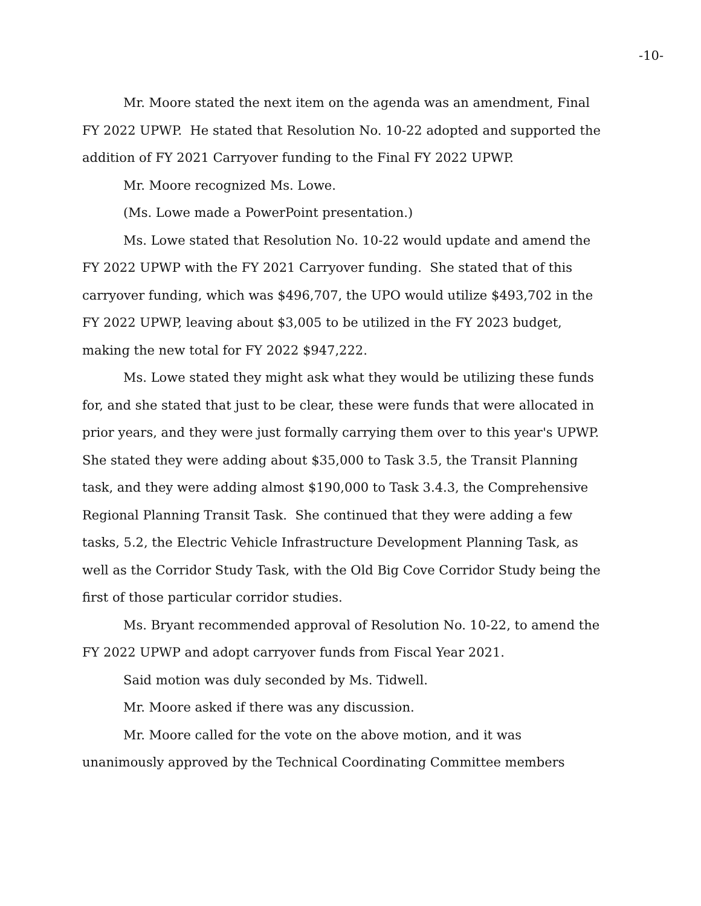-10-
Mr. Moore stated the next item on the agenda was an amendment, Final FY 2022 UPWP. He stated that Resolution No. 10-22 adopted and supported the addition of FY 2021 Carryover funding to the Final FY 2022 UPWP.
Mr. Moore recognized Ms. Lowe.
(Ms. Lowe made a PowerPoint presentation.)
Ms. Lowe stated that Resolution No. 10-22 would update and amend the FY 2022 UPWP with the FY 2021 Carryover funding. She stated that of this carryover funding, which was $496,707, the UPO would utilize $493,702 in the FY 2022 UPWP, leaving about $3,005 to be utilized in the FY 2023 budget, making the new total for FY 2022 $947,222.
Ms. Lowe stated they might ask what they would be utilizing these funds for, and she stated that just to be clear, these were funds that were allocated in prior years, and they were just formally carrying them over to this year's UPWP. She stated they were adding about $35,000 to Task 3.5, the Transit Planning task, and they were adding almost $190,000 to Task 3.4.3, the Comprehensive Regional Planning Transit Task. She continued that they were adding a few tasks, 5.2, the Electric Vehicle Infrastructure Development Planning Task, as well as the Corridor Study Task, with the Old Big Cove Corridor Study being the first of those particular corridor studies.
Ms. Bryant recommended approval of Resolution No. 10-22, to amend the FY 2022 UPWP and adopt carryover funds from Fiscal Year 2021.
Said motion was duly seconded by Ms. Tidwell.
Mr. Moore asked if there was any discussion.
Mr. Moore called for the vote on the above motion, and it was unanimously approved by the Technical Coordinating Committee members